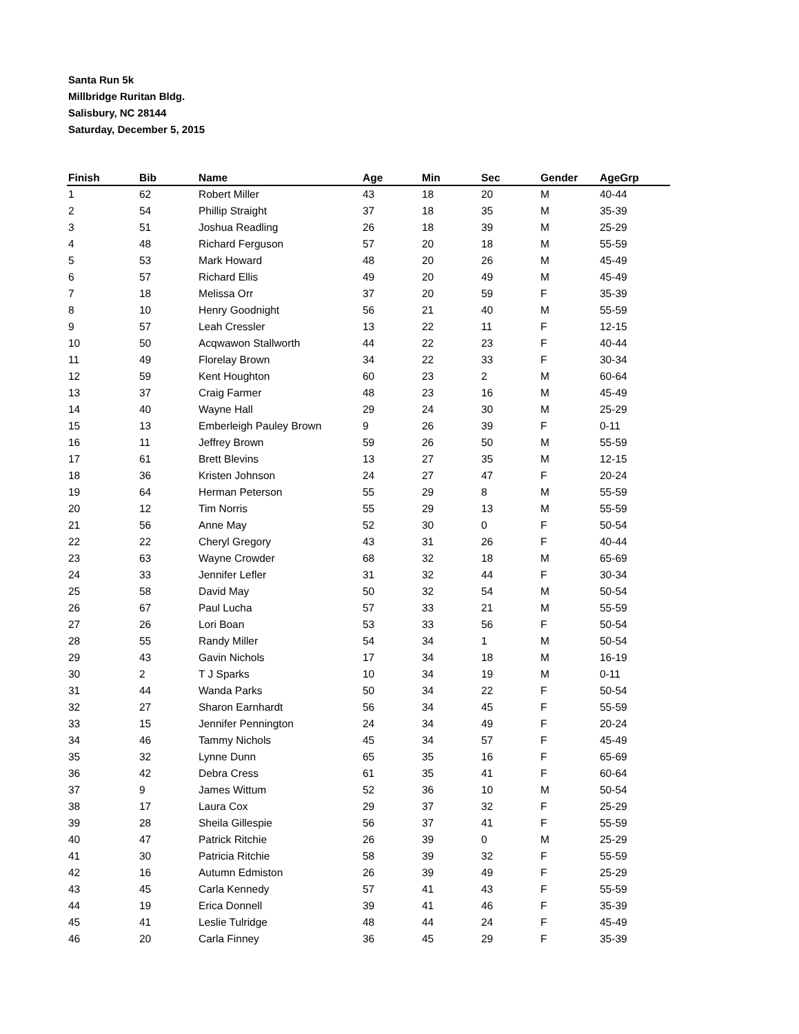Santa Run 5k
Millbridge Ruritan Bldg.
Salisbury, NC 28144
Saturday, December 5, 2015
| Finish | Bib | Name | Age | Min | Sec | Gender | AgeGrp |
| --- | --- | --- | --- | --- | --- | --- | --- |
| 1 | 62 | Robert Miller | 43 | 18 | 20 | M | 40-44 |
| 2 | 54 | Phillip Straight | 37 | 18 | 35 | M | 35-39 |
| 3 | 51 | Joshua Readling | 26 | 18 | 39 | M | 25-29 |
| 4 | 48 | Richard Ferguson | 57 | 20 | 18 | M | 55-59 |
| 5 | 53 | Mark Howard | 48 | 20 | 26 | M | 45-49 |
| 6 | 57 | Richard Ellis | 49 | 20 | 49 | M | 45-49 |
| 7 | 18 | Melissa Orr | 37 | 20 | 59 | F | 35-39 |
| 8 | 10 | Henry Goodnight | 56 | 21 | 40 | M | 55-59 |
| 9 | 57 | Leah Cressler | 13 | 22 | 11 | F | 12-15 |
| 10 | 50 | Acqwawon Stallworth | 44 | 22 | 23 | F | 40-44 |
| 11 | 49 | Florelay Brown | 34 | 22 | 33 | F | 30-34 |
| 12 | 59 | Kent Houghton | 60 | 23 | 2 | M | 60-64 |
| 13 | 37 | Craig Farmer | 48 | 23 | 16 | M | 45-49 |
| 14 | 40 | Wayne Hall | 29 | 24 | 30 | M | 25-29 |
| 15 | 13 | Emberleigh Pauley Brown | 9 | 26 | 39 | F | 0-11 |
| 16 | 11 | Jeffrey Brown | 59 | 26 | 50 | M | 55-59 |
| 17 | 61 | Brett Blevins | 13 | 27 | 35 | M | 12-15 |
| 18 | 36 | Kristen Johnson | 24 | 27 | 47 | F | 20-24 |
| 19 | 64 | Herman Peterson | 55 | 29 | 8 | M | 55-59 |
| 20 | 12 | Tim Norris | 55 | 29 | 13 | M | 55-59 |
| 21 | 56 | Anne May | 52 | 30 | 0 | F | 50-54 |
| 22 | 22 | Cheryl Gregory | 43 | 31 | 26 | F | 40-44 |
| 23 | 63 | Wayne Crowder | 68 | 32 | 18 | M | 65-69 |
| 24 | 33 | Jennifer Lefler | 31 | 32 | 44 | F | 30-34 |
| 25 | 58 | David May | 50 | 32 | 54 | M | 50-54 |
| 26 | 67 | Paul Lucha | 57 | 33 | 21 | M | 55-59 |
| 27 | 26 | Lori Boan | 53 | 33 | 56 | F | 50-54 |
| 28 | 55 | Randy Miller | 54 | 34 | 1 | M | 50-54 |
| 29 | 43 | Gavin Nichols | 17 | 34 | 18 | M | 16-19 |
| 30 | 2 | T J Sparks | 10 | 34 | 19 | M | 0-11 |
| 31 | 44 | Wanda Parks | 50 | 34 | 22 | F | 50-54 |
| 32 | 27 | Sharon Earnhardt | 56 | 34 | 45 | F | 55-59 |
| 33 | 15 | Jennifer Pennington | 24 | 34 | 49 | F | 20-24 |
| 34 | 46 | Tammy Nichols | 45 | 34 | 57 | F | 45-49 |
| 35 | 32 | Lynne Dunn | 65 | 35 | 16 | F | 65-69 |
| 36 | 42 | Debra Cress | 61 | 35 | 41 | F | 60-64 |
| 37 | 9 | James Wittum | 52 | 36 | 10 | M | 50-54 |
| 38 | 17 | Laura Cox | 29 | 37 | 32 | F | 25-29 |
| 39 | 28 | Sheila Gillespie | 56 | 37 | 41 | F | 55-59 |
| 40 | 47 | Patrick Ritchie | 26 | 39 | 0 | M | 25-29 |
| 41 | 30 | Patricia Ritchie | 58 | 39 | 32 | F | 55-59 |
| 42 | 16 | Autumn Edmiston | 26 | 39 | 49 | F | 25-29 |
| 43 | 45 | Carla Kennedy | 57 | 41 | 43 | F | 55-59 |
| 44 | 19 | Erica Donnell | 39 | 41 | 46 | F | 35-39 |
| 45 | 41 | Leslie Tulridge | 48 | 44 | 24 | F | 45-49 |
| 46 | 20 | Carla Finney | 36 | 45 | 29 | F | 35-39 |